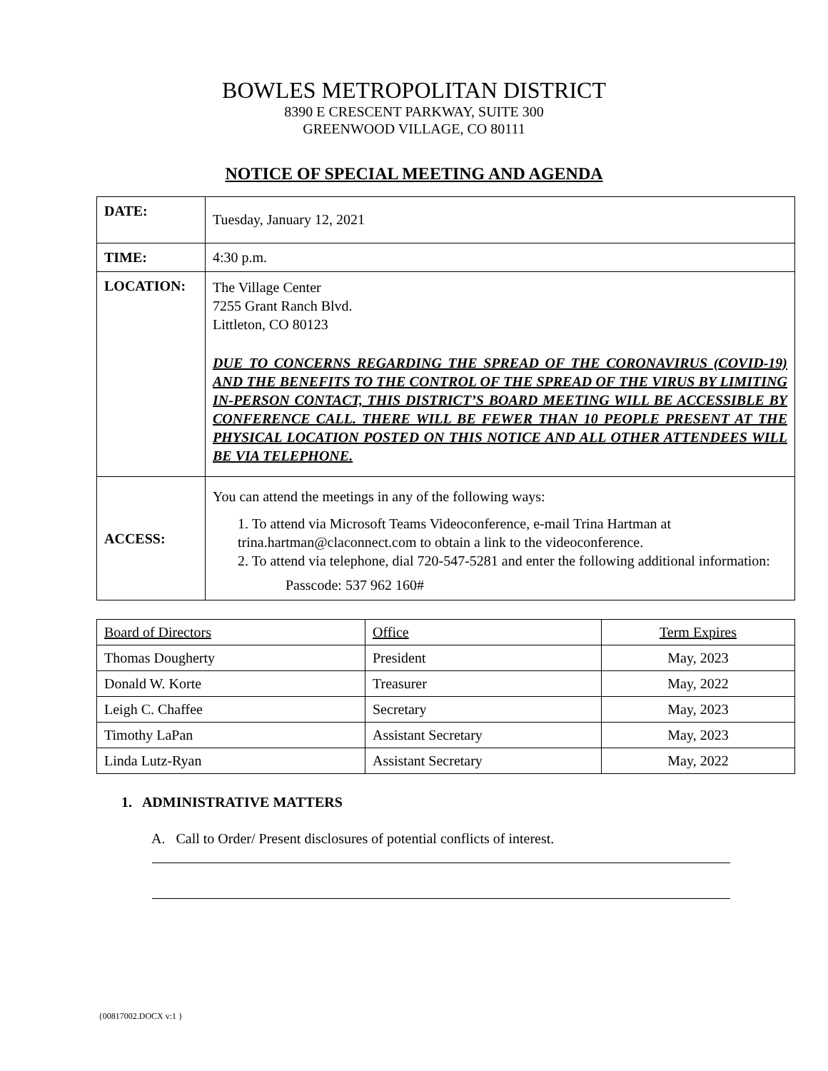BOWLES METROPOLITAN DISTRICT
8390 E CRESCENT PARKWAY, SUITE 300
GREENWOOD VILLAGE, CO 80111
NOTICE OF SPECIAL MEETING AND AGENDA
| DATE: | Tuesday, January 12, 2021 |
| TIME: | 4:30 p.m. |
| LOCATION: | The Village Center 7255 Grant Ranch Blvd. Littleton, CO 80123 DUE TO CONCERNS REGARDING THE SPREAD OF THE CORONAVIRUS (COVID-19) AND THE BENEFITS TO THE CONTROL OF THE SPREAD OF THE VIRUS BY LIMITING IN-PERSON CONTACT, THIS DISTRICT’S BOARD MEETING WILL BE ACCESSIBLE BY CONFERENCE CALL. THERE WILL BE FEWER THAN 10 PEOPLE PRESENT AT THE PHYSICAL LOCATION POSTED ON THIS NOTICE AND ALL OTHER ATTENDEES WILL BE VIA TELEPHONE. |
| ACCESS: | You can attend the meetings in any of the following ways: 1. To attend via Microsoft Teams Videoconference, e-mail Trina Hartman at trina.hartman@claconnect.com to obtain a link to the videoconference. 2. To attend via telephone, dial 720-547-5281 and enter the following additional information: Passcode: 537 962 160# |
| Board of Directors | Office | Term Expires |
| Thomas Dougherty | President | May, 2023 |
| Donald W. Korte | Treasurer | May, 2022 |
| Leigh C. Chaffee | Secretary | May, 2023 |
| Timothy LaPan | Assistant Secretary | May, 2023 |
| Linda Lutz-Ryan | Assistant Secretary | May, 2022 |
1. ADMINISTRATIVE MATTERS
A. Call to Order/ Present disclosures of potential conflicts of interest.
{00817002.DOCX v:1 }